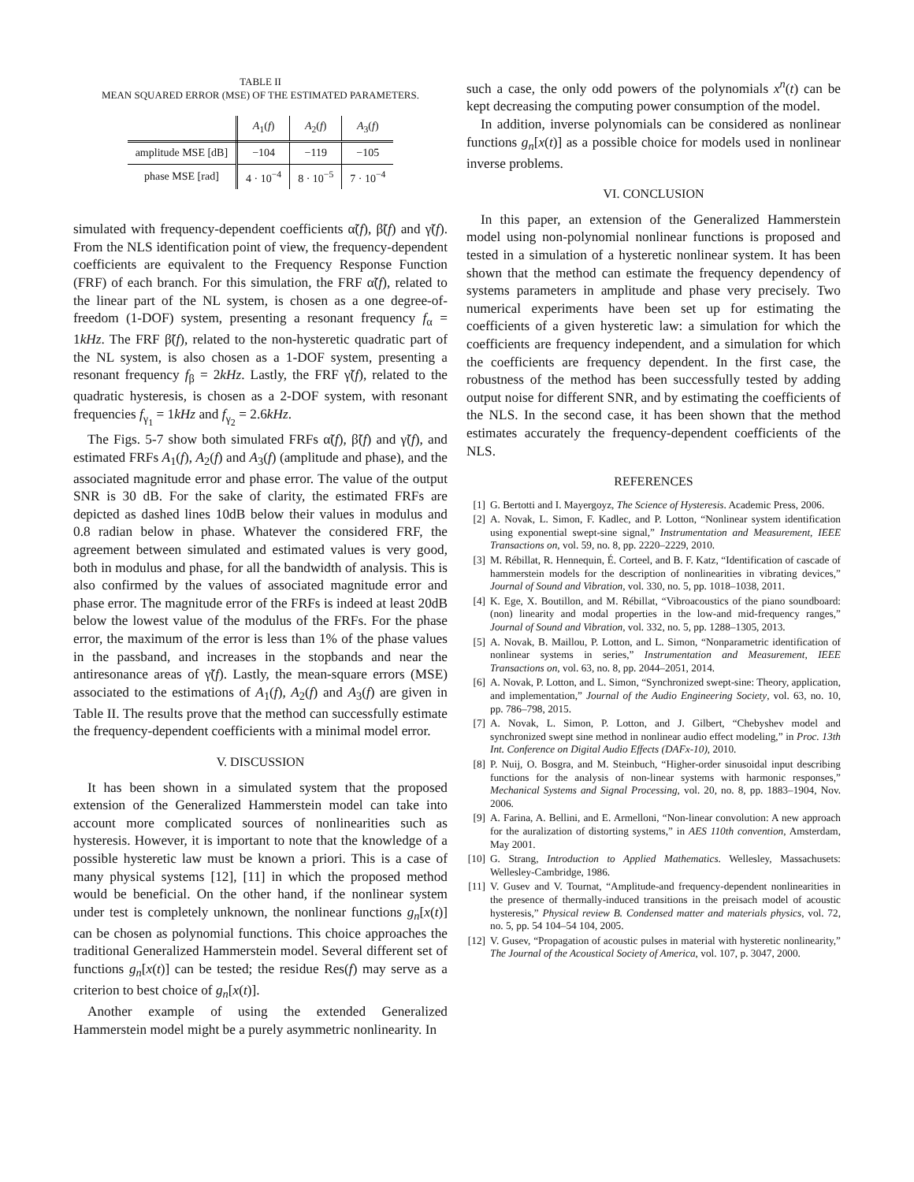TABLE II
MEAN SQUARED ERROR (MSE) OF THE ESTIMATED PARAMETERS.
| | A<sub>1</sub>( f ) | A<sub>2</sub>( f ) | A<sub>3</sub>( f ) |
| --- | --- | --- | --- |
| amplitude MSE [dB] | −104 | −119 | −105 |
| phase MSE [rad] | 4 · 10<sup>−4</sup> | 8 · 10<sup>−5</sup> | 7 · 10<sup>−4</sup> |
simulated with frequency-dependent coefficients α̃(f), β̃(f) and γ̃(f). From the NLS identification point of view, the frequency-dependent coefficients are equivalent to the Frequency Response Function (FRF) of each branch. For this simulation, the FRF α̃(f), related to the linear part of the NL system, is chosen as a one degree-of-freedom (1-DOF) system, presenting a resonant frequency f<sub>α</sub> = 1kHz. The FRF β̃(f), related to the non-hysteretic quadratic part of the NL system, is also chosen as a 1-DOF system, presenting a resonant frequency f<sub>β</sub> = 2kHz. Lastly, the FRF γ̃(f), related to the quadratic hysteresis, is chosen as a 2-DOF system, with resonant frequencies f<sub>γ<sub>1</sub></sub> = 1kHz and f<sub>γ<sub>2</sub></sub> = 2.6kHz.
The Figs. 5-7 show both simulated FRFs α̃(f), β̃(f) and γ̃(f), and estimated FRFs A<sub>1</sub>(f), A<sub>2</sub>(f) and A<sub>3</sub>(f) (amplitude and phase), and the associated magnitude error and phase error. The value of the output SNR is 30 dB. For the sake of clarity, the estimated FRFs are depicted as dashed lines 10dB below their values in modulus and 0.8 radian below in phase. Whatever the considered FRF, the agreement between simulated and estimated values is very good, both in modulus and phase, for all the bandwidth of analysis. This is also confirmed by the values of associated magnitude error and phase error. The magnitude error of the FRFs is indeed at least 20dB below the lowest value of the modulus of the FRFs. For the phase error, the maximum of the error is less than 1% of the phase values in the passband, and increases in the stopbands and near the antiresonance areas of γ̃(f). Lastly, the mean-square errors (MSE) associated to the estimations of A<sub>1</sub>(f), A<sub>2</sub>(f) and A<sub>3</sub>(f) are given in Table II. The results prove that the method can successfully estimate the frequency-dependent coefficients with a minimal model error.
V. DISCUSSION
It has been shown in a simulated system that the proposed extension of the Generalized Hammerstein model can take into account more complicated sources of nonlinearities such as hysteresis. However, it is important to note that the knowledge of a possible hysteretic law must be known a priori. This is a case of many physical systems [12], [11] in which the proposed method would be beneficial. On the other hand, if the nonlinear system under test is completely unknown, the nonlinear functions g<sub>n</sub>[x(t)] can be chosen as polynomial functions. This choice approaches the traditional Generalized Hammerstein model. Several different set of functions g<sub>n</sub>[x(t)] can be tested; the residue Res(f) may serve as a criterion to best choice of g<sub>n</sub>[x(t)].
Another example of using the extended Generalized Hammerstein model might be a purely asymmetric nonlinearity. In
such a case, the only odd powers of the polynomials x<sup>n</sup>(t) can be kept decreasing the computing power consumption of the model.
In addition, inverse polynomials can be considered as nonlinear functions g<sub>n</sub>[x(t)] as a possible choice for models used in nonlinear inverse problems.
VI. CONCLUSION
In this paper, an extension of the Generalized Hammerstein model using non-polynomial nonlinear functions is proposed and tested in a simulation of a hysteretic nonlinear system. It has been shown that the method can estimate the frequency dependency of systems parameters in amplitude and phase very precisely. Two numerical experiments have been set up for estimating the coefficients of a given hysteretic law: a simulation for which the coefficients are frequency independent, and a simulation for which the coefficients are frequency dependent. In the first case, the robustness of the method has been successfully tested by adding output noise for different SNR, and by estimating the coefficients of the NLS. In the second case, it has been shown that the method estimates accurately the frequency-dependent coefficients of the NLS.
REFERENCES
[1] G. Bertotti and I. Mayergoyz, The Science of Hysteresis. Academic Press, 2006.
[2] A. Novak, L. Simon, F. Kadlec, and P. Lotton, “Nonlinear system identification using exponential swept-sine signal,” Instrumentation and Measurement, IEEE Transactions on, vol. 59, no. 8, pp. 2220–2229, 2010.
[3] M. Rébillat, R. Hennequin, É. Corteel, and B. F. Katz, “Identification of cascade of hammerstein models for the description of nonlinearities in vibrating devices,” Journal of Sound and Vibration, vol. 330, no. 5, pp. 1018–1038, 2011.
[4] K. Ege, X. Boutillon, and M. Rébillat, “Vibroacoustics of the piano soundboard:(non) linearity and modal properties in the low-and mid-frequency ranges,” Journal of Sound and Vibration, vol. 332, no. 5, pp. 1288–1305, 2013.
[5] A. Novak, B. Maillou, P. Lotton, and L. Simon, “Nonparametric identification of nonlinear systems in series,” Instrumentation and Measurement, IEEE Transactions on, vol. 63, no. 8, pp. 2044–2051, 2014.
[6] A. Novak, P. Lotton, and L. Simon, “Synchronized swept-sine: Theory, application, and implementation,” Journal of the Audio Engineering Society, vol. 63, no. 10, pp. 786–798, 2015.
[7] A. Novak, L. Simon, P. Lotton, and J. Gilbert, “Chebyshev model and synchronized swept sine method in nonlinear audio effect modeling,” in Proc. 13th Int. Conference on Digital Audio Effects (DAFx-10), 2010.
[8] P. Nuij, O. Bosgra, and M. Steinbuch, “Higher-order sinusoidal input describing functions for the analysis of non-linear systems with harmonic responses,” Mechanical Systems and Signal Processing, vol. 20, no. 8, pp. 1883–1904, Nov. 2006.
[9] A. Farina, A. Bellini, and E. Armelloni, “Non-linear convolution: A new approach for the auralization of distorting systems,” in AES 110th convention, Amsterdam, May 2001.
[10] G. Strang, Introduction to Applied Mathematics. Wellesley, Massachusets: Wellesley-Cambridge, 1986.
[11] V. Gusev and V. Tournat, “Amplitude-and frequency-dependent nonlinearities in the presence of thermally-induced transitions in the preisach model of acoustic hysteresis,” Physical review B. Condensed matter and materials physics, vol. 72, no. 5, pp. 54 104–54 104, 2005.
[12] V. Gusev, “Propagation of acoustic pulses in material with hysteretic nonlinearity,” The Journal of the Acoustical Society of America, vol. 107, p. 3047, 2000.